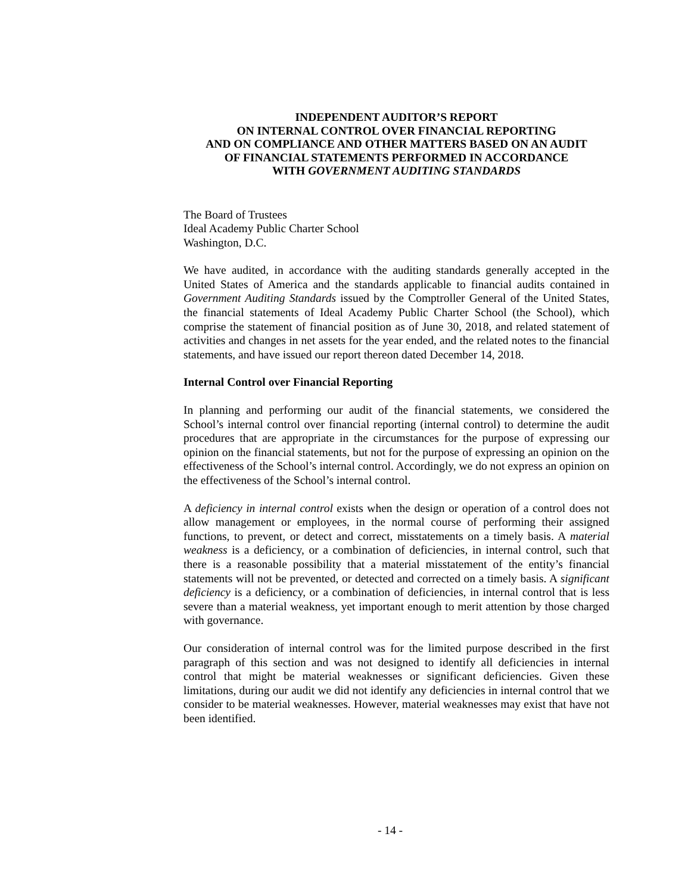INDEPENDENT AUDITOR’S REPORT
ON INTERNAL CONTROL OVER FINANCIAL REPORTING
AND ON COMPLIANCE AND OTHER MATTERS BASED ON AN AUDIT
OF FINANCIAL STATEMENTS PERFORMED IN ACCORDANCE
WITH GOVERNMENT AUDITING STANDARDS
The Board of Trustees
Ideal Academy Public Charter School
Washington, D.C.
We have audited, in accordance with the auditing standards generally accepted in the United States of America and the standards applicable to financial audits contained in Government Auditing Standards issued by the Comptroller General of the United States, the financial statements of Ideal Academy Public Charter School (the School), which comprise the statement of financial position as of June 30, 2018, and related statement of activities and changes in net assets for the year ended, and the related notes to the financial statements, and have issued our report thereon dated December 14, 2018.
Internal Control over Financial Reporting
In planning and performing our audit of the financial statements, we considered the School’s internal control over financial reporting (internal control) to determine the audit procedures that are appropriate in the circumstances for the purpose of expressing our opinion on the financial statements, but not for the purpose of expressing an opinion on the effectiveness of the School’s internal control. Accordingly, we do not express an opinion on the effectiveness of the School’s internal control.
A deficiency in internal control exists when the design or operation of a control does not allow management or employees, in the normal course of performing their assigned functions, to prevent, or detect and correct, misstatements on a timely basis. A material weakness is a deficiency, or a combination of deficiencies, in internal control, such that there is a reasonable possibility that a material misstatement of the entity’s financial statements will not be prevented, or detected and corrected on a timely basis. A significant deficiency is a deficiency, or a combination of deficiencies, in internal control that is less severe than a material weakness, yet important enough to merit attention by those charged with governance.
Our consideration of internal control was for the limited purpose described in the first paragraph of this section and was not designed to identify all deficiencies in internal control that might be material weaknesses or significant deficiencies. Given these limitations, during our audit we did not identify any deficiencies in internal control that we consider to be material weaknesses. However, material weaknesses may exist that have not been identified.
- 14 -